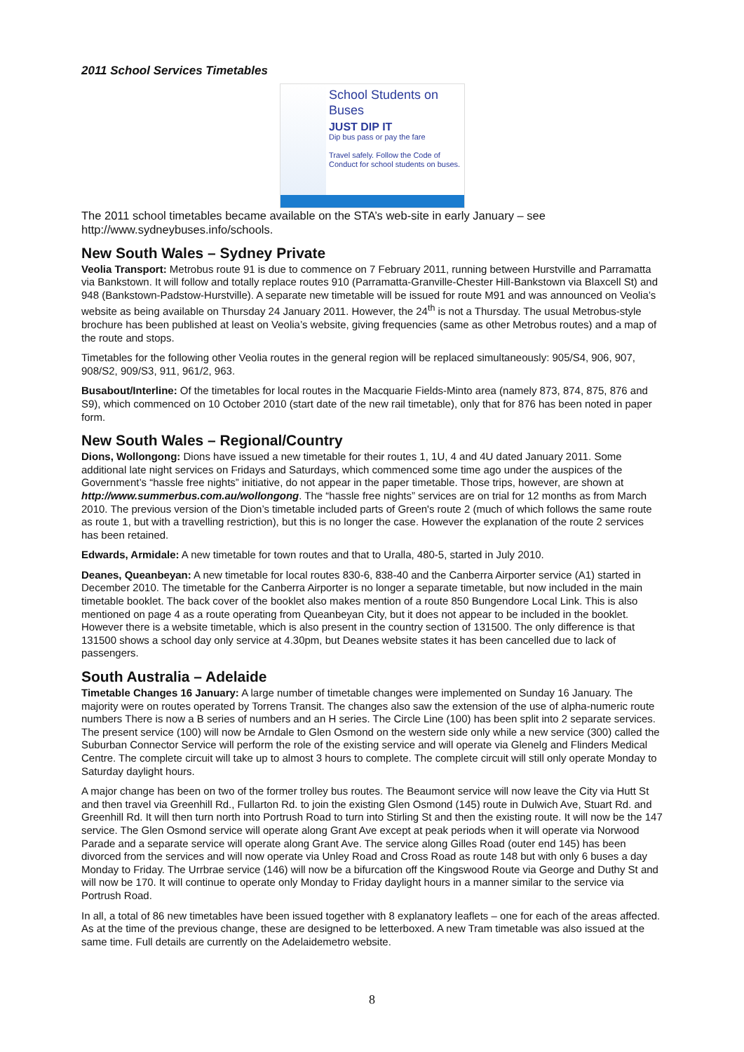2011 School Services Timetables
School Students on Buses
JUST DIP IT
Dip bus pass or pay the fare
Travel safely. Follow the Code of Conduct for school students on buses.
The 2011 school timetables became available on the STA’s web-site in early January – see http://www.sydneybuses.info/schools.
New South Wales – Sydney Private
Veolia Transport: Metrobus route 91 is due to commence on 7 February 2011, running between Hurstville and Parramatta via Bankstown. It will follow and totally replace routes 910 (Parramatta-Granville-Chester Hill-Bankstown via Blaxcell St) and 948 (Bankstown-Padstow-Hurstville). A separate new timetable will be issued for route M91 and was announced on Veolia’s website as being available on Thursday 24 January 2011. However, the 24<sup>th</sup> is not a Thursday. The usual Metrobus-style brochure has been published at least on Veolia’s website, giving frequencies (same as other Metrobus routes) and a map of the route and stops.
Timetables for the following other Veolia routes in the general region will be replaced simultaneously: 905/S4, 906, 907, 908/S2, 909/S3, 911, 961/2, 963.
Busabout/Interline: Of the timetables for local routes in the Macquarie Fields-Minto area (namely 873, 874, 875, 876 and S9), which commenced on 10 October 2010 (start date of the new rail timetable), only that for 876 has been noted in paper form.
New South Wales – Regional/Country
Dions, Wollongong: Dions have issued a new timetable for their routes 1, 1U, 4 and 4U dated January 2011. Some additional late night services on Fridays and Saturdays, which commenced some time ago under the auspices of the Government’s “hassle free nights” initiative, do not appear in the paper timetable. Those trips, however, are shown at http://www.summerbus.com.au/wollongong. The “hassle free nights” services are on trial for 12 months as from March 2010. The previous version of the Dion’s timetable included parts of Green's route 2 (much of which follows the same route as route 1, but with a travelling restriction), but this is no longer the case. However the explanation of the route 2 services has been retained.
Edwards, Armidale: A new timetable for town routes and that to Uralla, 480-5, started in July 2010.
Deanes, Queanbeyan: A new timetable for local routes 830-6, 838-40 and the Canberra Airporter service (A1) started in December 2010. The timetable for the Canberra Airporter is no longer a separate timetable, but now included in the main timetable booklet. The back cover of the booklet also makes mention of a route 850 Bungendore Local Link. This is also mentioned on page 4 as a route operating from Queanbeyan City, but it does not appear to be included in the booklet. However there is a website timetable, which is also present in the country section of 131500. The only difference is that 131500 shows a school day only service at 4.30pm, but Deanes website states it has been cancelled due to lack of passengers.
South Australia – Adelaide
Timetable Changes 16 January: A large number of timetable changes were implemented on Sunday 16 January. The majority were on routes operated by Torrens Transit. The changes also saw the extension of the use of alpha-numeric route numbers There is now a B series of numbers and an H series. The Circle Line (100) has been split into 2 separate services. The present service (100) will now be Arndale to Glen Osmond on the western side only while a new service (300) called the Suburban Connector Service will perform the role of the existing service and will operate via Glenelg and Flinders Medical Centre. The complete circuit will take up to almost 3 hours to complete. The complete circuit will still only operate Monday to Saturday daylight hours.
A major change has been on two of the former trolley bus routes. The Beaumont service will now leave the City via Hutt St and then travel via Greenhill Rd., Fullarton Rd. to join the existing Glen Osmond (145) route in Dulwich Ave, Stuart Rd. and Greenhill Rd. It will then turn north into Portrush Road to turn into Stirling St and then the existing route. It will now be the 147 service. The Glen Osmond service will operate along Grant Ave except at peak periods when it will operate via Norwood Parade and a separate service will operate along Grant Ave. The service along Gilles Road (outer end 145) has been divorced from the services and will now operate via Unley Road and Cross Road as route 148 but with only 6 buses a day Monday to Friday. The Urrbrae service (146) will now be a bifurcation off the Kingswood Route via George and Duthy St and will now be 170. It will continue to operate only Monday to Friday daylight hours in a manner similar to the service via Portrush Road.
In all, a total of 86 new timetables have been issued together with 8 explanatory leaflets – one for each of the areas affected. As at the time of the previous change, these are designed to be letterboxed. A new Tram timetable was also issued at the same time. Full details are currently on the Adelaidemetro website.
8